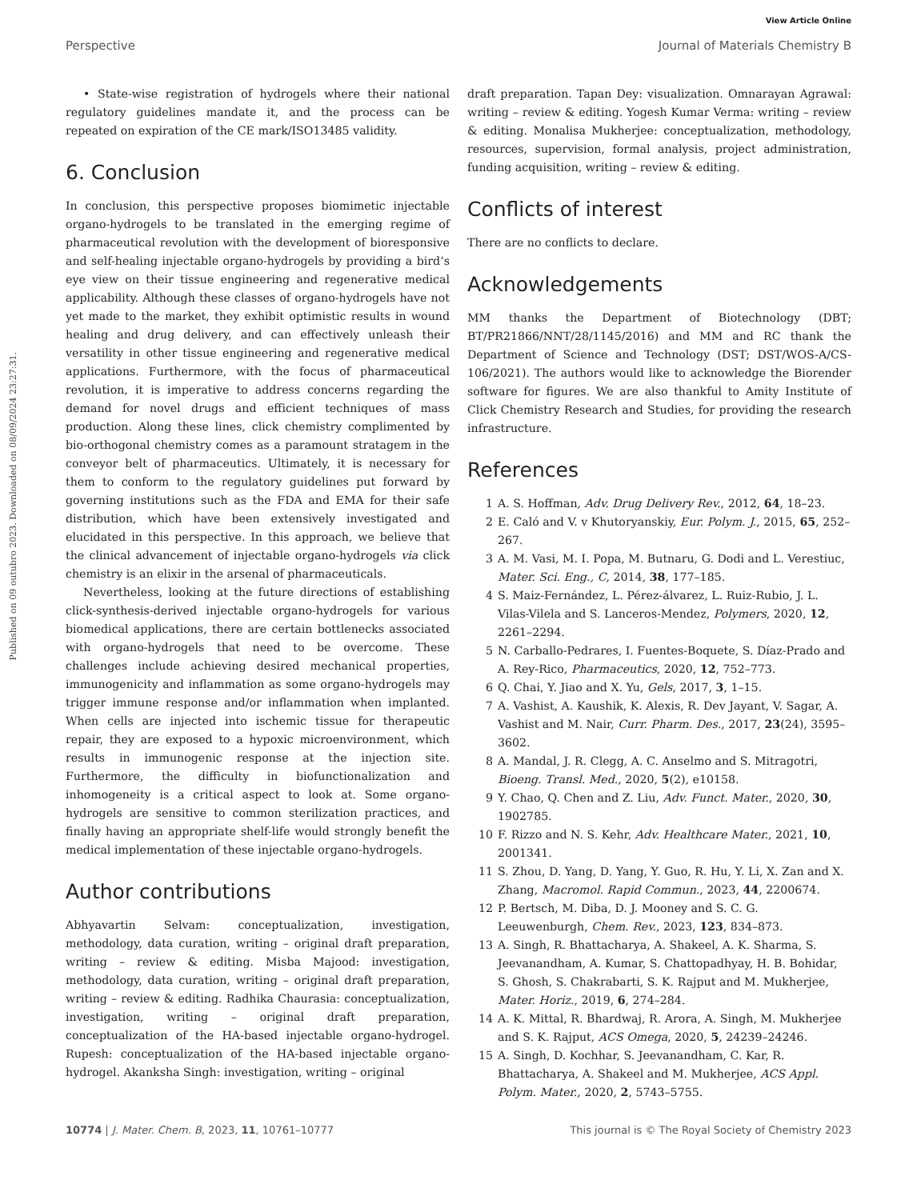View Article Online
Perspective Journal of Materials Chemistry B
Published on 09 outubro 2023. Downloaded on 08/09/2024 23:27:31.
• State-wise registration of hydrogels where their national regulatory guidelines mandate it, and the process can be repeated on expiration of the CE mark/ISO13485 validity.
6. Conclusion
In conclusion, this perspective proposes biomimetic injectable organo-hydrogels to be translated in the emerging regime of pharmaceutical revolution with the development of bioresponsive and self-healing injectable organo-hydrogels by providing a bird’s eye view on their tissue engineering and regenerative medical applicability. Although these classes of organo-hydrogels have not yet made to the market, they exhibit optimistic results in wound healing and drug delivery, and can effectively unleash their versatility in other tissue engineering and regenerative medical applications. Furthermore, with the focus of pharmaceutical revolution, it is imperative to address concerns regarding the demand for novel drugs and efficient techniques of mass production. Along these lines, click chemistry complimented by bio-orthogonal chemistry comes as a paramount stratagem in the conveyor belt of pharmaceutics. Ultimately, it is necessary for them to conform to the regulatory guidelines put forward by governing institutions such as the FDA and EMA for their safe distribution, which have been extensively investigated and elucidated in this perspective. In this approach, we believe that the clinical advancement of injectable organo-hydrogels via click chemistry is an elixir in the arsenal of pharmaceuticals.
Nevertheless, looking at the future directions of establishing click-synthesis-derived injectable organo-hydrogels for various biomedical applications, there are certain bottlenecks associated with organo-hydrogels that need to be overcome. These challenges include achieving desired mechanical properties, immunogenicity and inflammation as some organo-hydrogels may trigger immune response and/or inflammation when implanted. When cells are injected into ischemic tissue for therapeutic repair, they are exposed to a hypoxic microenvironment, which results in immunogenic response at the injection site. Furthermore, the difficulty in biofunctionalization and inhomogeneity is a critical aspect to look at. Some organo-hydrogels are sensitive to common sterilization practices, and finally having an appropriate shelf-life would strongly benefit the medical implementation of these injectable organo-hydrogels.
Author contributions
Abhyavartin Selvam: conceptualization, investigation, methodology, data curation, writing – original draft preparation, writing – review & editing. Misba Majood: investigation, methodology, data curation, writing – original draft preparation, writing – review & editing. Radhika Chaurasia: conceptualization, investigation, writing – original draft preparation, conceptualization of the HA-based injectable organo-hydrogel. Rupesh: conceptualization of the HA-based injectable organo-hydrogel. Akanksha Singh: investigation, writing – original
draft preparation. Tapan Dey: visualization. Omnarayan Agrawal: writing – review & editing. Yogesh Kumar Verma: writing – review & editing. Monalisa Mukherjee: conceptualization, methodology, resources, supervision, formal analysis, project administration, funding acquisition, writing – review & editing.
Conflicts of interest
There are no conflicts to declare.
Acknowledgements
MM thanks the Department of Biotechnology (DBT; BT/PR21866/NNT/28/1145/2016) and MM and RC thank the Department of Science and Technology (DST; DST/WOS-A/CS-106/2021). The authors would like to acknowledge the Biorender software for figures. We are also thankful to Amity Institute of Click Chemistry Research and Studies, for providing the research infrastructure.
References
1 A. S. Hoffman, Adv. Drug Delivery Rev., 2012, 64, 18–23.
2 E. Caló and V. v Khutoryanskiy, Eur. Polym. J., 2015, 65, 252–267.
3 A. M. Vasi, M. I. Popa, M. Butnaru, G. Dodi and L. Verestiuc, Mater. Sci. Eng., C, 2014, 38, 177–185.
4 S. Maiz-Fernández, L. Pérez-álvarez, L. Ruiz-Rubio, J. L. Vilas-Vilela and S. Lanceros-Mendez, Polymers, 2020, 12, 2261–2294.
5 N. Carballo-Pedrares, I. Fuentes-Boquete, S. Díaz-Prado and A. Rey-Rico, Pharmaceutics, 2020, 12, 752–773.
6 Q. Chai, Y. Jiao and X. Yu, Gels, 2017, 3, 1–15.
7 A. Vashist, A. Kaushik, K. Alexis, R. Dev Jayant, V. Sagar, A. Vashist and M. Nair, Curr. Pharm. Des., 2017, 23(24), 3595–3602.
8 A. Mandal, J. R. Clegg, A. C. Anselmo and S. Mitragotri, Bioeng. Transl. Med., 2020, 5(2), e10158.
9 Y. Chao, Q. Chen and Z. Liu, Adv. Funct. Mater., 2020, 30, 1902785.
10 F. Rizzo and N. S. Kehr, Adv. Healthcare Mater., 2021, 10, 2001341.
11 S. Zhou, D. Yang, D. Yang, Y. Guo, R. Hu, Y. Li, X. Zan and X. Zhang, Macromol. Rapid Commun., 2023, 44, 2200674.
12 P. Bertsch, M. Diba, D. J. Mooney and S. C. G. Leeuwenburgh, Chem. Rev., 2023, 123, 834–873.
13 A. Singh, R. Bhattacharya, A. Shakeel, A. K. Sharma, S. Jeevanandham, A. Kumar, S. Chattopadhyay, H. B. Bohidar, S. Ghosh, S. Chakrabarti, S. K. Rajput and M. Mukherjee, Mater. Horiz., 2019, 6, 274–284.
14 A. K. Mittal, R. Bhardwaj, R. Arora, A. Singh, M. Mukherjee and S. K. Rajput, ACS Omega, 2020, 5, 24239–24246.
15 A. Singh, D. Kochhar, S. Jeevanandham, C. Kar, R. Bhattacharya, A. Shakeel and M. Mukherjee, ACS Appl. Polym. Mater., 2020, 2, 5743–5755.
10774 | J. Mater. Chem. B, 2023, 11, 10761–10777 This journal is © The Royal Society of Chemistry 2023